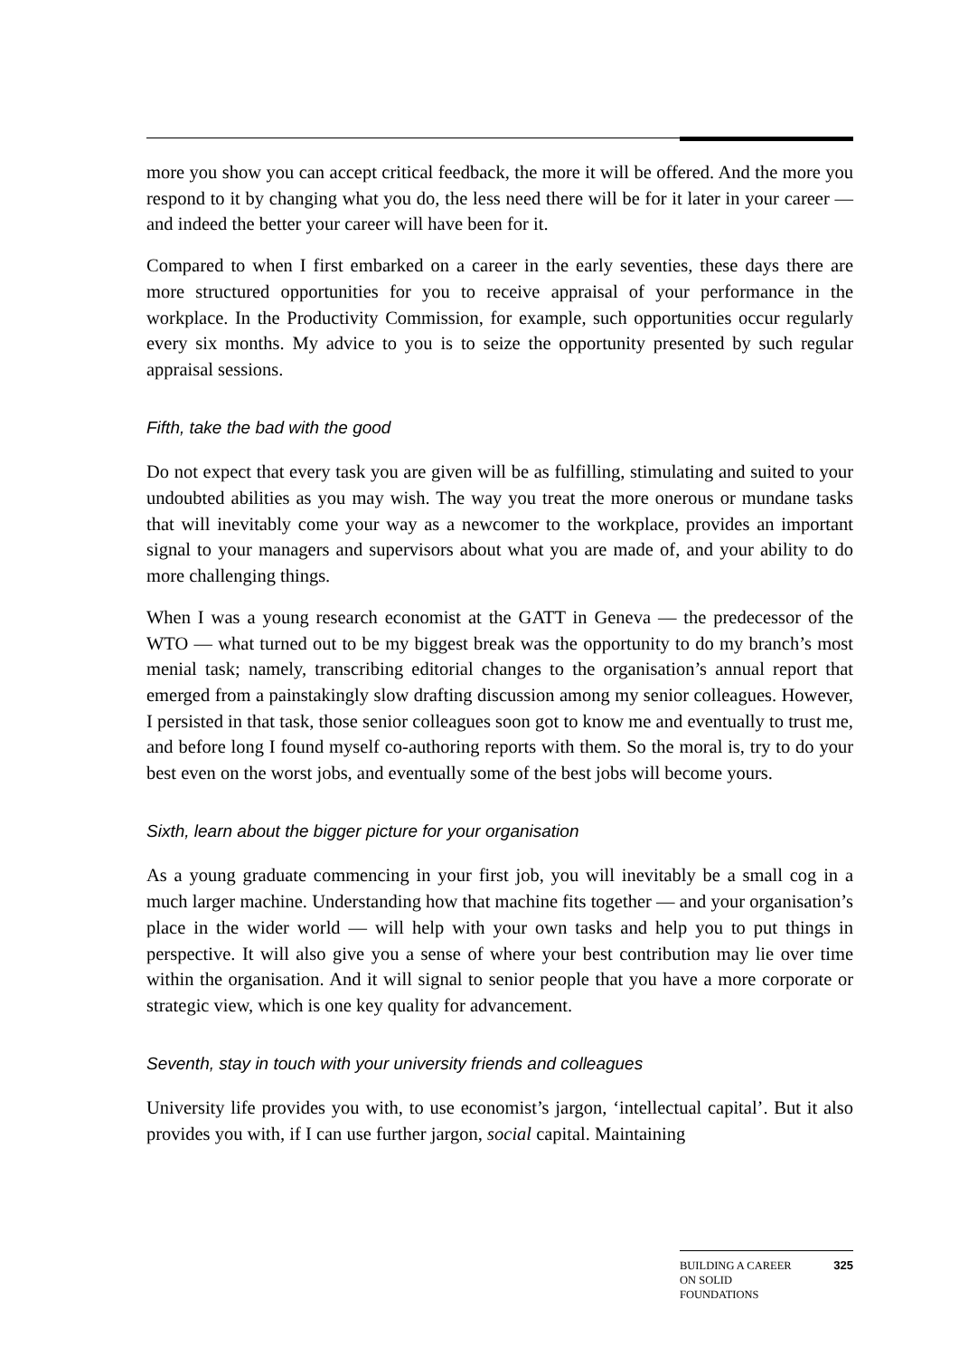more you show you can accept critical feedback, the more it will be offered. And the more you respond to it by changing what you do, the less need there will be for it later in your career — and indeed the better your career will have been for it.
Compared to when I first embarked on a career in the early seventies, these days there are more structured opportunities for you to receive appraisal of your performance in the workplace. In the Productivity Commission, for example, such opportunities occur regularly every six months. My advice to you is to seize the opportunity presented by such regular appraisal sessions.
Fifth, take the bad with the good
Do not expect that every task you are given will be as fulfilling, stimulating and suited to your undoubted abilities as you may wish. The way you treat the more onerous or mundane tasks that will inevitably come your way as a newcomer to the workplace, provides an important signal to your managers and supervisors about what you are made of, and your ability to do more challenging things.
When I was a young research economist at the GATT in Geneva — the predecessor of the WTO — what turned out to be my biggest break was the opportunity to do my branch’s most menial task; namely, transcribing editorial changes to the organisation’s annual report that emerged from a painstakingly slow drafting discussion among my senior colleagues. However, I persisted in that task, those senior colleagues soon got to know me and eventually to trust me, and before long I found myself co-authoring reports with them. So the moral is, try to do your best even on the worst jobs, and eventually some of the best jobs will become yours.
Sixth, learn about the bigger picture for your organisation
As a young graduate commencing in your first job, you will inevitably be a small cog in a much larger machine. Understanding how that machine fits together — and your organisation’s place in the wider world — will help with your own tasks and help you to put things in perspective. It will also give you a sense of where your best contribution may lie over time within the organisation. And it will signal to senior people that you have a more corporate or strategic view, which is one key quality for advancement.
Seventh, stay in touch with your university friends and colleagues
University life provides you with, to use economist’s jargon, ‘intellectual capital’. But it also provides you with, if I can use further jargon, social capital. Maintaining
BUILDING A CAREER
ON SOLID
FOUNDATIONS 325